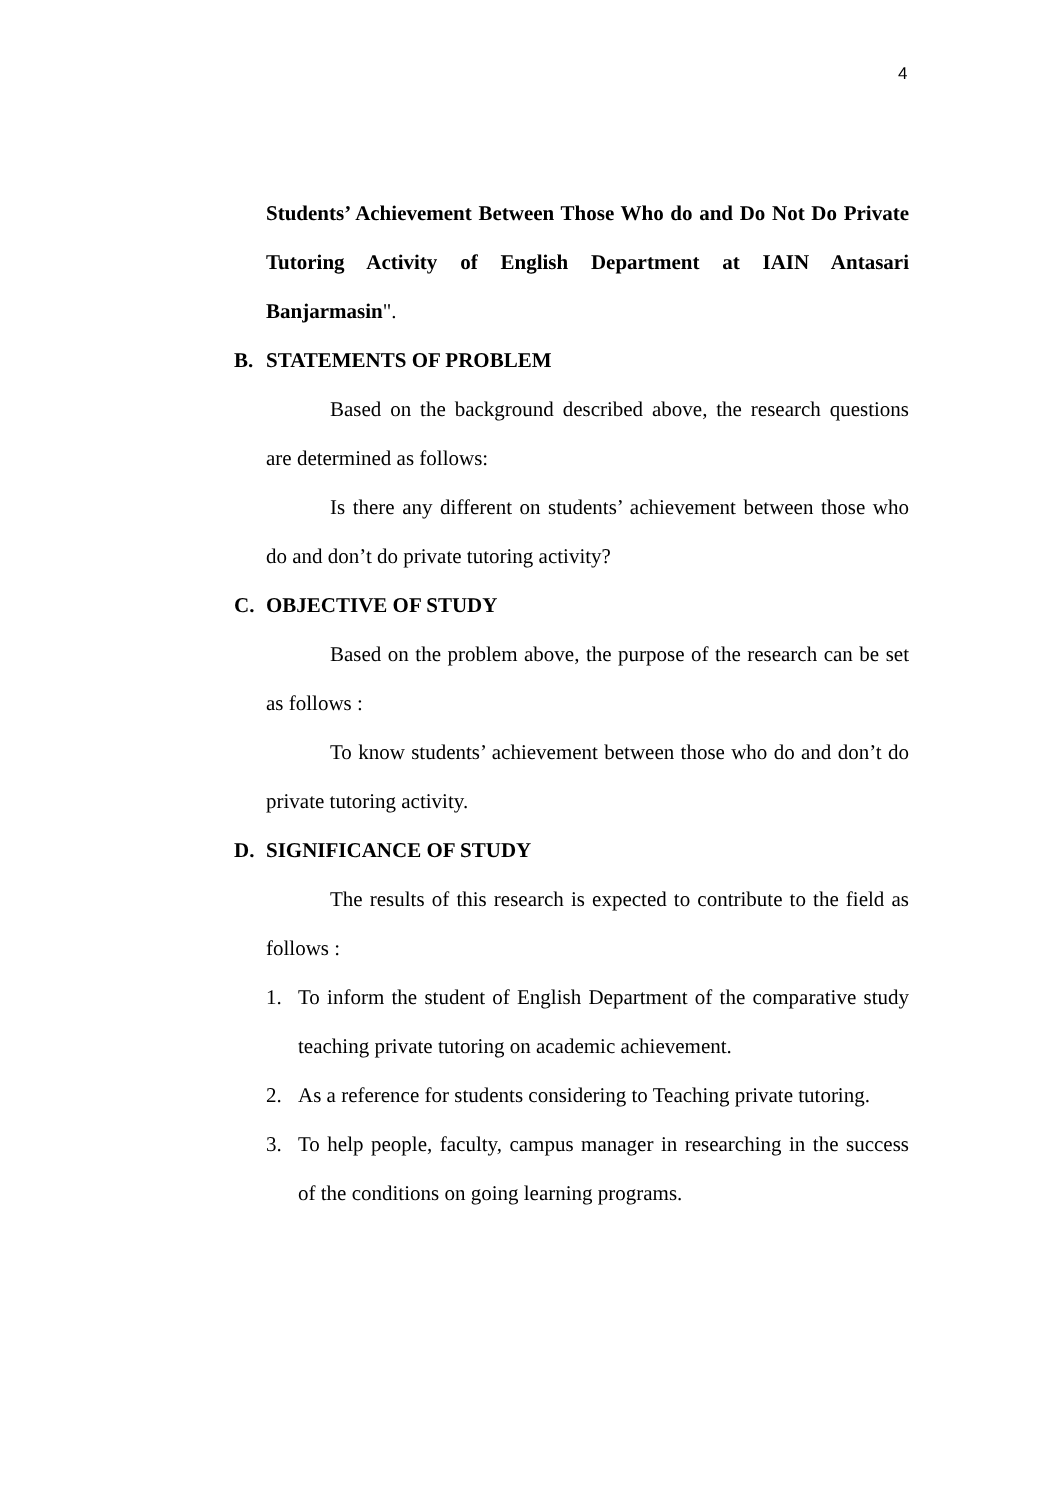4
Students’ Achievement Between Those Who do and Do Not Do Private Tutoring Activity of English Department at IAIN Antasari Banjarmasin".
B. STATEMENTS OF PROBLEM
Based on the background described above, the research questions are determined as follows:
Is there any different on students’ achievement between those who do and don’t do private tutoring activity?
C. OBJECTIVE OF STUDY
Based on the problem above, the purpose of the research can be set as follows :
To know students’ achievement between those who do and don’t do private tutoring activity.
D. SIGNIFICANCE OF STUDY
The results of this research is expected to contribute to the field as follows :
1. To inform the student of English Department of the comparative study teaching private tutoring on academic achievement.
2. As a reference for students considering to Teaching private tutoring.
3. To help people, faculty, campus manager in researching in the success of the conditions on going learning programs.